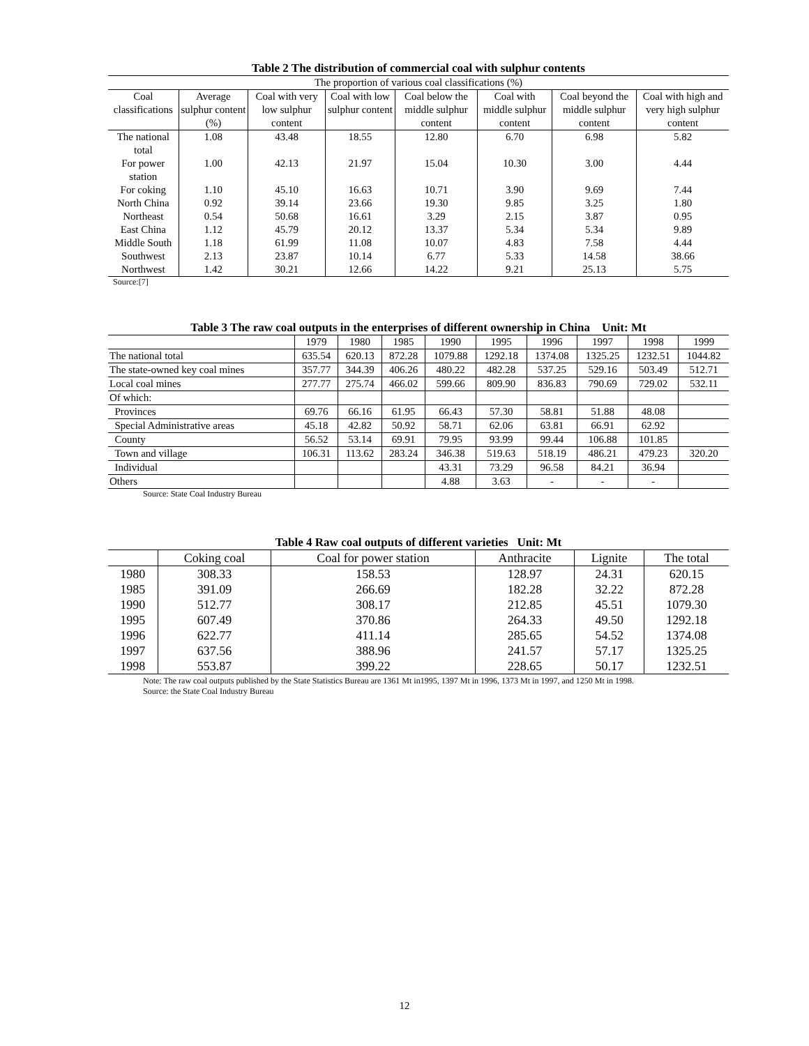Table 2 The distribution of commercial coal with sulphur contents
| The proportion of various coal classifications (%) | | | | | | | |
| --- | --- | --- | --- | --- | --- | --- | --- |
| Coal classifications | Average sulphur content (%) | Coal with very low sulphur content | Coal with low sulphur content | Coal below the middle sulphur content | Coal with middle sulphur content | Coal beyond the middle sulphur content | Coal with high and very high sulphur content |
| The national total | 1.08 | 43.48 | 18.55 | 12.80 | 6.70 | 6.98 | 5.82 |
| For power station | 1.00 | 42.13 | 21.97 | 15.04 | 10.30 | 3.00 | 4.44 |
| For coking | 1.10 | 45.10 | 16.63 | 10.71 | 3.90 | 9.69 | 7.44 |
| North China | 0.92 | 39.14 | 23.66 | 19.30 | 9.85 | 3.25 | 1.80 |
| Northeast | 0.54 | 50.68 | 16.61 | 3.29 | 2.15 | 3.87 | 0.95 |
| East China | 1.12 | 45.79 | 20.12 | 13.37 | 5.34 | 5.34 | 9.89 |
| Middle South | 1.18 | 61.99 | 11.08 | 10.07 | 4.83 | 7.58 | 4.44 |
| Southwest | 2.13 | 23.87 | 10.14 | 6.77 | 5.33 | 14.58 | 38.66 |
| Northwest | 1.42 | 30.21 | 12.66 | 14.22 | 9.21 | 25.13 | 5.75 |
Source:[7]
Table 3 The raw coal outputs in the enterprises of different ownership in China Unit: Mt
| | 1979 | 1980 | 1985 | 1990 | 1995 | 1996 | 1997 | 1998 | 1999 |
| --- | --- | --- | --- | --- | --- | --- | --- | --- | --- |
| The national total | 635.54 | 620.13 | 872.28 | 1079.88 | 1292.18 | 1374.08 | 1325.25 | 1232.51 | 1044.82 |
| The state-owned key coal mines | 357.77 | 344.39 | 406.26 | 480.22 | 482.28 | 537.25 | 529.16 | 503.49 | 512.71 |
| Local coal mines | 277.77 | 275.74 | 466.02 | 599.66 | 809.90 | 836.83 | 790.69 | 729.02 | 532.11 |
| Of which: | | | | | | | | | |
| Provinces | 69.76 | 66.16 | 61.95 | 66.43 | 57.30 | 58.81 | 51.88 | 48.08 | |
| Special Administrative areas | 45.18 | 42.82 | 50.92 | 58.71 | 62.06 | 63.81 | 66.91 | 62.92 | |
| County | 56.52 | 53.14 | 69.91 | 79.95 | 93.99 | 99.44 | 106.88 | 101.85 | |
| Town and village | 106.31 | 113.62 | 283.24 | 346.38 | 519.63 | 518.19 | 486.21 | 479.23 | 320.20 |
| Individual | | | | 43.31 | 73.29 | 96.58 | 84.21 | 36.94 | |
| Others | | | | 4.88 | 3.63 | - | - | - | |
Source: State Coal Industry Bureau
Table 4 Raw coal outputs of different varieties Unit: Mt
| | Coking coal | Coal for power station | Anthracite | Lignite | The total |
| --- | --- | --- | --- | --- | --- |
| 1980 | 308.33 | 158.53 | 128.97 | 24.31 | 620.15 |
| 1985 | 391.09 | 266.69 | 182.28 | 32.22 | 872.28 |
| 1990 | 512.77 | 308.17 | 212.85 | 45.51 | 1079.30 |
| 1995 | 607.49 | 370.86 | 264.33 | 49.50 | 1292.18 |
| 1996 | 622.77 | 411.14 | 285.65 | 54.52 | 1374.08 |
| 1997 | 637.56 | 388.96 | 241.57 | 57.17 | 1325.25 |
| 1998 | 553.87 | 399.22 | 228.65 | 50.17 | 1232.51 |
Note: The raw coal outputs published by the State Statistics Bureau are 1361 Mt in1995, 1397 Mt in 1996, 1373 Mt in 1997, and 1250 Mt in 1998.
Source: the State Coal Industry Bureau
12